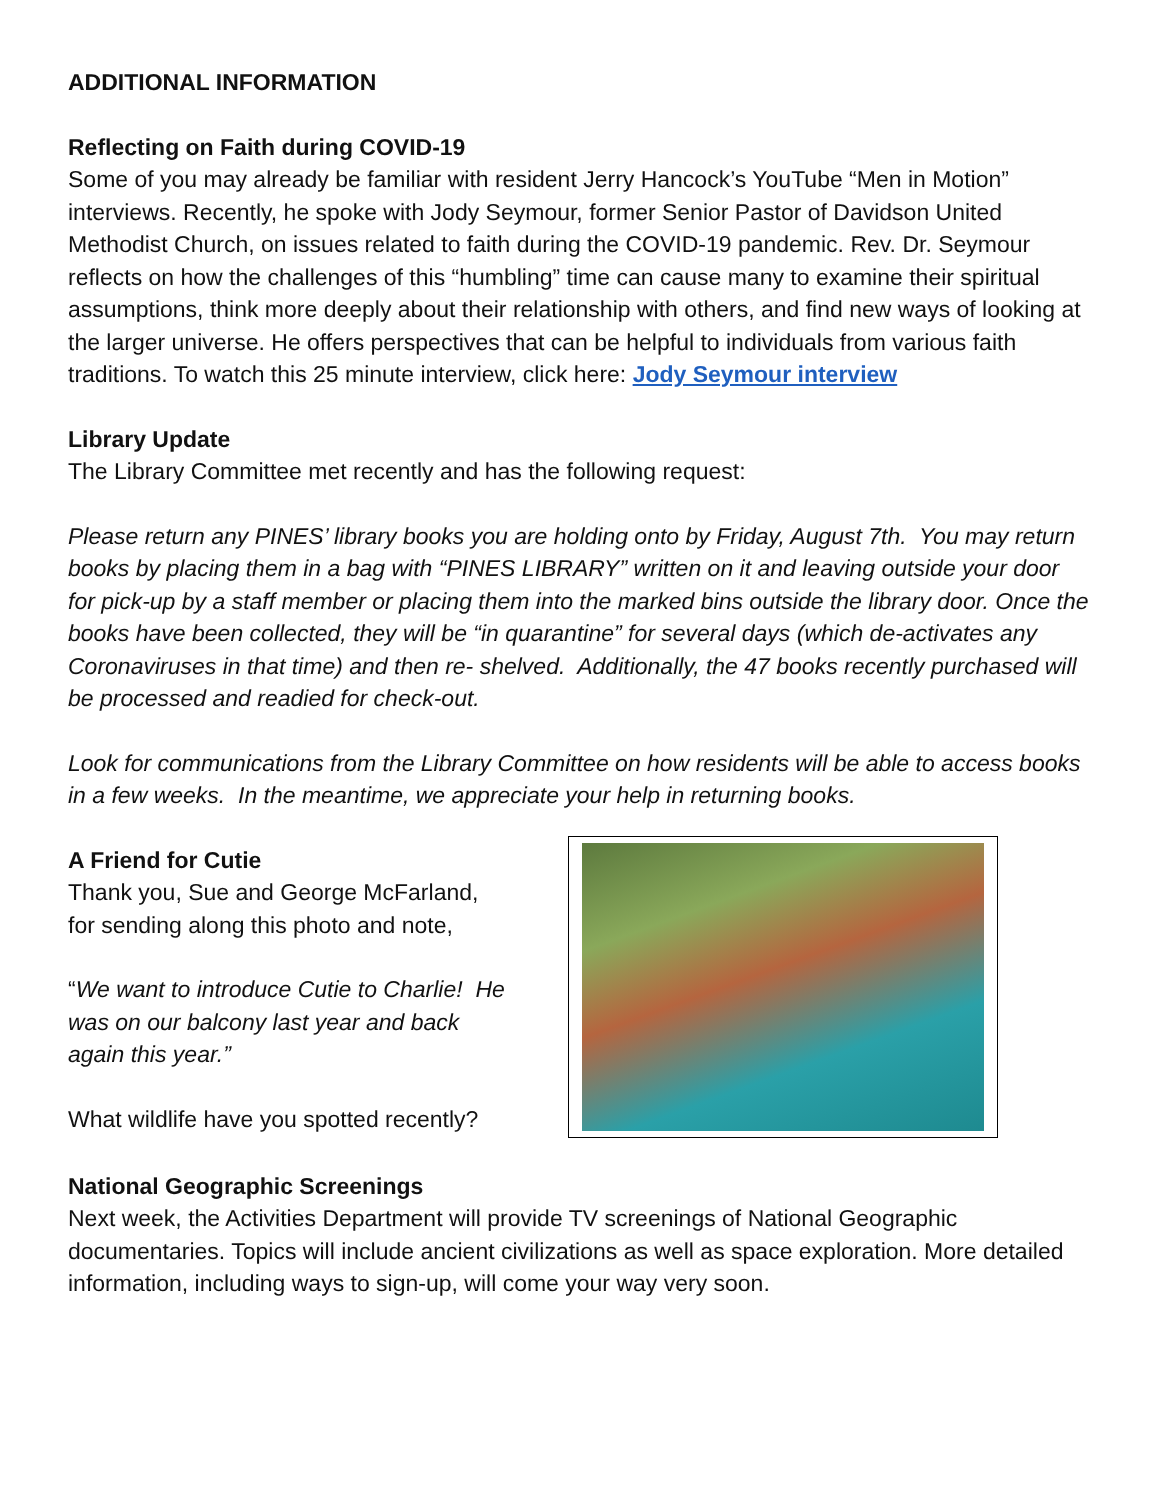ADDITIONAL INFORMATION
Reflecting on Faith during COVID-19
Some of you may already be familiar with resident Jerry Hancock’s YouTube “Men in Motion” interviews. Recently, he spoke with Jody Seymour, former Senior Pastor of Davidson United Methodist Church, on issues related to faith during the COVID-19 pandemic. Rev. Dr. Seymour reflects on how the challenges of this “humbling” time can cause many to examine their spiritual assumptions, think more deeply about their relationship with others, and find new ways of looking at the larger universe. He offers perspectives that can be helpful to individuals from various faith traditions. To watch this 25 minute interview, click here: Jody Seymour interview
Library Update
The Library Committee met recently and has the following request:
Please return any PINES’ library books you are holding onto by Friday, August 7th. You may return books by placing them in a bag with “PINES LIBRARY” written on it and leaving outside your door for pick-up by a staff member or placing them into the marked bins outside the library door. Once the books have been collected, they will be “in quarantine” for several days (which de-activates any Coronaviruses in that time) and then re- shelved. Additionally, the 47 books recently purchased will be processed and readied for check-out.
Look for communications from the Library Committee on how residents will be able to access books in a few weeks. In the meantime, we appreciate your help in returning books.
A Friend for Cutie
Thank you, Sue and George McFarland, for sending along this photo and note,
“We want to introduce Cutie to Charlie! He was on our balcony last year and back again this year.”
What wildlife have you spotted recently?
National Geographic Screenings
Next week, the Activities Department will provide TV screenings of National Geographic documentaries. Topics will include ancient civilizations as well as space exploration. More detailed information, including ways to sign-up, will come your way very soon.